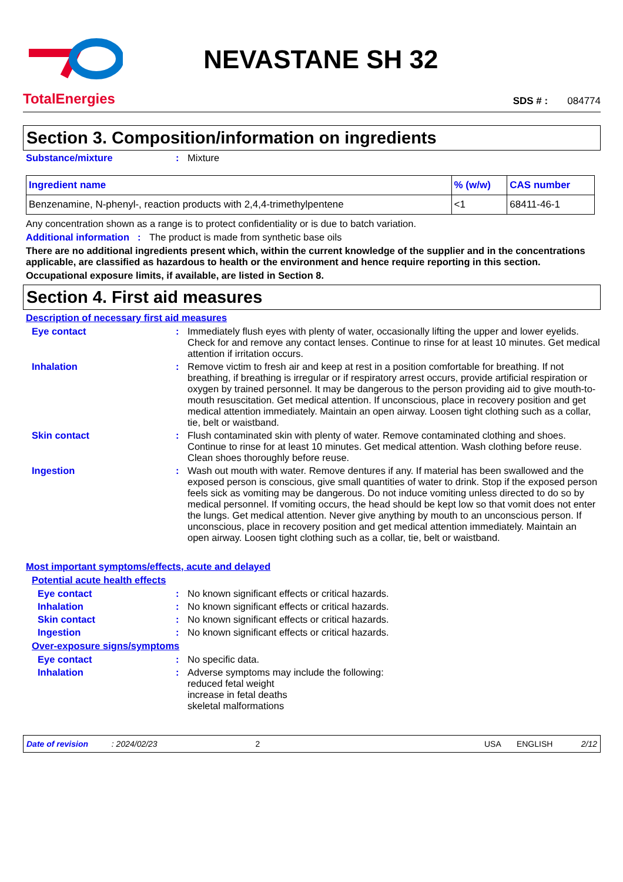TotalEnergies
NEVASTANE SH 32
SDS # : 084774
Section 3. Composition/information on ingredients
Substance/mixture: Mixture
| Ingredient name | % (w/w) | CAS number |
| --- | --- | --- |
| Benzenamine, N-phenyl-, reaction products with 2,4,4-trimethylpentene | <1 | 68411-46-1 |
Any concentration shown as a range is to protect confidentiality or is due to batch variation.
Additional information: The product is made from synthetic base oils
There are no additional ingredients present which, within the current knowledge of the supplier and in the concentrations applicable, are classified as hazardous to health or the environment and hence require reporting in this section.
Occupational exposure limits, if available, are listed in Section 8.
Section 4. First aid measures
Description of necessary first aid measures
Eye contact: Immediately flush eyes with plenty of water, occasionally lifting the upper and lower eyelids. Check for and remove any contact lenses. Continue to rinse for at least 10 minutes. Get medical attention if irritation occurs.
Inhalation: Remove victim to fresh air and keep at rest in a position comfortable for breathing. If not breathing, if breathing is irregular or if respiratory arrest occurs, provide artificial respiration or oxygen by trained personnel. It may be dangerous to the person providing aid to give mouth-to-mouth resuscitation. Get medical attention. If unconscious, place in recovery position and get medical attention immediately. Maintain an open airway. Loosen tight clothing such as a collar, tie, belt or waistband.
Skin contact: Flush contaminated skin with plenty of water. Remove contaminated clothing and shoes. Continue to rinse for at least 10 minutes. Get medical attention. Wash clothing before reuse. Clean shoes thoroughly before reuse.
Ingestion: Wash out mouth with water. Remove dentures if any. If material has been swallowed and the exposed person is conscious, give small quantities of water to drink. Stop if the exposed person feels sick as vomiting may be dangerous. Do not induce vomiting unless directed to do so by medical personnel. If vomiting occurs, the head should be kept low so that vomit does not enter the lungs. Get medical attention. Never give anything by mouth to an unconscious person. If unconscious, place in recovery position and get medical attention immediately. Maintain an open airway. Loosen tight clothing such as a collar, tie, belt or waistband.
Most important symptoms/effects, acute and delayed
Potential acute health effects
Eye contact: No known significant effects or critical hazards.
Inhalation: No known significant effects or critical hazards.
Skin contact: No known significant effects or critical hazards.
Ingestion: No known significant effects or critical hazards.
Over-exposure signs/symptoms
Eye contact: No specific data.
Inhalation: Adverse symptoms may include the following:
reduced fetal weight
increase in fetal deaths
skeletal malformations
Date of revision: 2024/02/23 2 USA ENGLISH 2/12